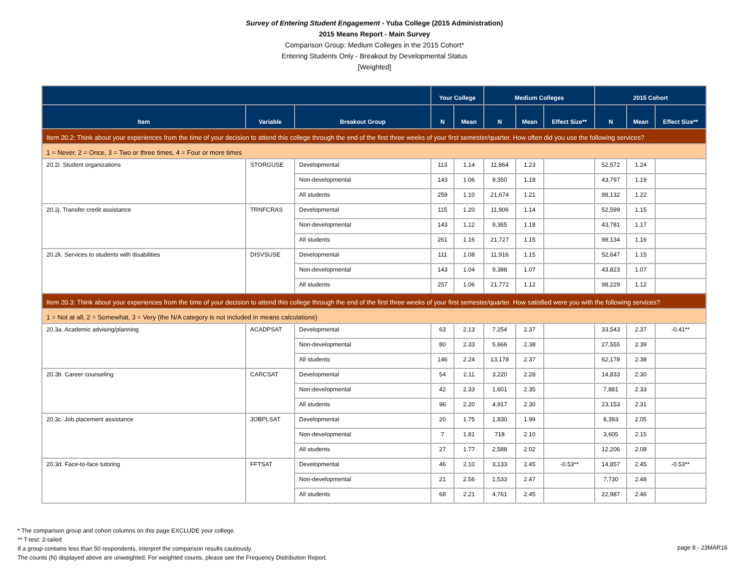Survey of Entering Student Engagement - Yuba College (2015 Administration)
2015 Means Report - Main Survey
Comparison Group: Medium Colleges in the 2015 Cohort*
Entering Students Only - Breakout by Developmental Status
[Weighted]
| | | | Your College | | Medium Colleges | | | 2015 Cohort | | |
| --- | --- | --- | --- | --- | --- | --- | --- | --- | --- | --- |
| Item | Variable | Breakout Group | N | Mean | N | Mean | Effect Size** | N | Mean | Effect Size** |
| Item 20.2: Think about your experiences from the time of your decision to attend this college through the end of the first three weeks of your first semester/quarter. How often did you use the following services? | | | | | | | | | | |
| 1 = Never, 2 = Once, 3 = Two or three times, 4 = Four or more times | | | | | | | | | | |
| 20.2i. Student organizations | STORGUSE | Developmental | 113 | 1.14 | 11,864 | 1.23 | | 52,572 | 1.24 | |
| | | Non-developmental | 143 | 1.06 | 9,350 | 1.18 | | 43,797 | 1.19 | |
| | | All students | 259 | 1.10 | 21,674 | 1.21 | | 98,132 | 1.22 | |
| 20.2j. Transfer credit assistance | TRNFCRAS | Developmental | 115 | 1.20 | 11,906 | 1.14 | | 52,599 | 1.15 | |
| | | Non-developmental | 143 | 1.12 | 9,365 | 1.18 | | 43,781 | 1.17 | |
| | | All students | 261 | 1.16 | 21,727 | 1.15 | | 98,134 | 1.16 | |
| 20.2k. Services to students with disabilities | DISVSUSE | Developmental | 111 | 1.08 | 11,916 | 1.15 | | 52,647 | 1.15 | |
| | | Non-developmental | 143 | 1.04 | 9,388 | 1.07 | | 43,823 | 1.07 | |
| | | All students | 257 | 1.06 | 21,772 | 1.12 | | 98,229 | 1.12 | |
| Item 20.3: Think about your experiences from the time of your decision to attend this college through the end of the first three weeks of your first semester/quarter. How satisfied were you with the following services? | | | | | | | | | | |
| 1 = Not at all, 2 = Somewhat, 3 = Very (the N/A category is not included in means calculations) | | | | | | | | | | |
| 20.3a. Academic advising/planning | ACADPSAT | Developmental | 63 | 2.13 | 7,254 | 2.37 | | 33,543 | 2.37 | -0.41** |
| | | Non-developmental | 80 | 2.33 | 5,666 | 2.38 | | 27,555 | 2.39 | |
| | | All students | 146 | 2.24 | 13,178 | 2.37 | | 62,178 | 2.38 | |
| 20.3b. Career counseling | CARCSAT | Developmental | 54 | 2.11 | 3,220 | 2.28 | | 14,833 | 2.30 | |
| | | Non-developmental | 42 | 2.33 | 1,601 | 2.35 | | 7,881 | 2.33 | |
| | | All students | 96 | 2.20 | 4,917 | 2.30 | | 23,153 | 2.31 | |
| 20.3c. Job placement assistance | JOBPLSAT | Developmental | 20 | 1.75 | 1,830 | 1.99 | | 8,393 | 2.05 | |
| | | Non-developmental | 7 | 1.81 | 718 | 2.10 | | 3,605 | 2.15 | |
| | | All students | 27 | 1.77 | 2,588 | 2.02 | | 12,206 | 2.08 | |
| 20.3d. Face-to-face tutoring | FFTSAT | Developmental | 46 | 2.10 | 3,133 | 2.45 | -0.53** | 14,857 | 2.45 | -0.53** |
| | | Non-developmental | 21 | 2.56 | 1,533 | 2.47 | | 7,730 | 2.48 | |
| | | All students | 68 | 2.21 | 4,761 | 2.45 | | 22,987 | 2.46 | |
* The comparison group and cohort columns on this page EXCLUDE your college.
** T-test: 2-tailed
If a group contains less than 50 respondents, interpret the comparison results cautiously.
The counts (N) displayed above are unweighted. For weighted counts, please see the Frequency Distribution Report.
page 8 - 23MAR16